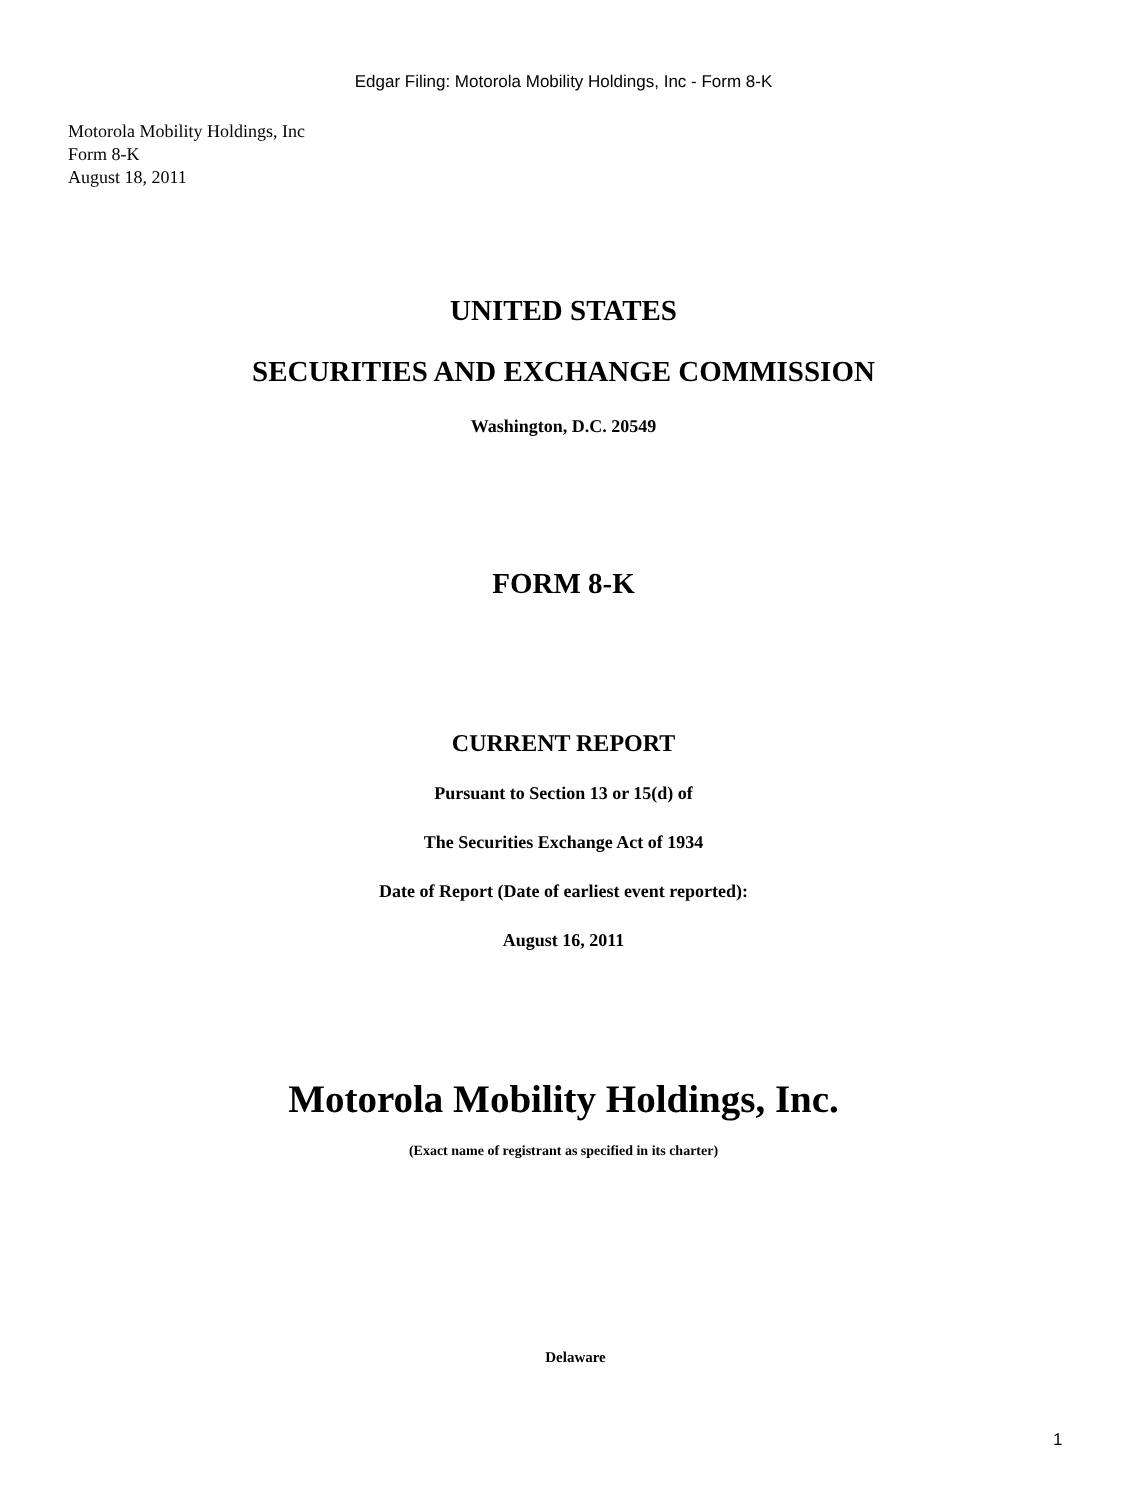Edgar Filing: Motorola Mobility Holdings, Inc - Form 8-K
Motorola Mobility Holdings, Inc
Form 8-K
August 18, 2011
UNITED STATES
SECURITIES AND EXCHANGE COMMISSION
Washington, D.C. 20549
FORM 8-K
CURRENT REPORT
Pursuant to Section 13 or 15(d) of
The Securities Exchange Act of 1934
Date of Report (Date of earliest event reported):
August 16, 2011
Motorola Mobility Holdings, Inc.
(Exact name of registrant as specified in its charter)
Delaware
1